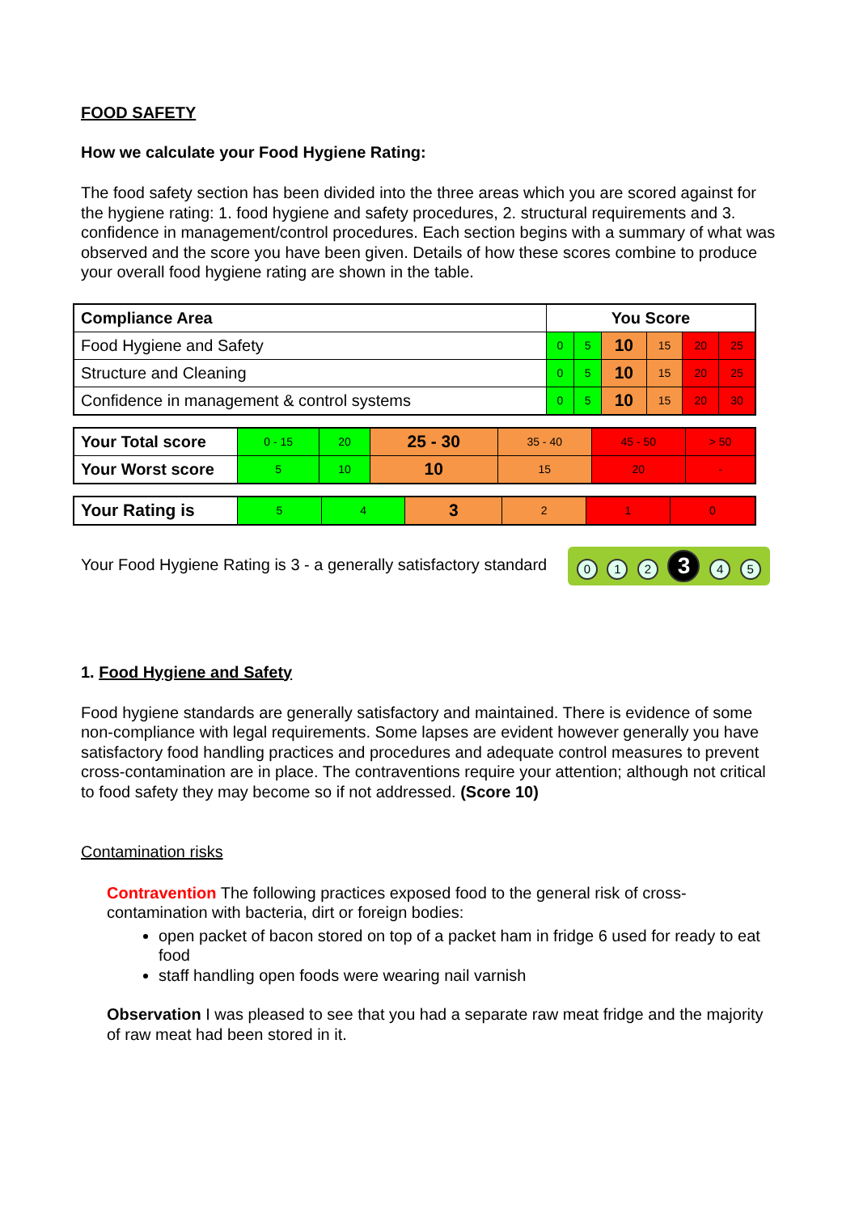FOOD SAFETY
How we calculate your Food Hygiene Rating:
The food safety section has been divided into the three areas which you are scored against for the hygiene rating: 1. food hygiene and safety procedures, 2. structural requirements and 3. confidence in management/control procedures. Each section begins with a summary of what was observed and the score you have been given. Details of how these scores combine to produce your overall food hygiene rating are shown in the table.
| Compliance Area | You Score | | | | | |
| --- | --- | --- | --- | --- | --- | --- |
| Food Hygiene and Safety | 0 | 5 | 10 | 15 | 20 | 25 |
| Structure and Cleaning | 0 | 5 | 10 | 15 | 20 | 25 |
| Confidence in management & control systems | 0 | 5 | 10 | 15 | 20 | 30 |
| Your Total score | 0 - 15 | 20 | 25 - 30 | 35 - 40 | 45 - 50 | > 50 |
| Your Worst score | 5 | 10 | 10 | 15 | 20 | - |
| Your Rating is | 5 | 4 | 3 | 2 | 1 | 0 |
Your Food Hygiene Rating is 3 - a generally satisfactory standard 0 1 2 3 4 5
1. Food Hygiene and Safety
Food hygiene standards are generally satisfactory and maintained. There is evidence of some non-compliance with legal requirements. Some lapses are evident however generally you have satisfactory food handling practices and procedures and adequate control measures to prevent cross-contamination are in place. The contraventions require your attention; although not critical to food safety they may become so if not addressed. (Score 10)
Contamination risks
Contravention The following practices exposed food to the general risk of cross-contamination with bacteria, dirt or foreign bodies:
open packet of bacon stored on top of a packet ham in fridge 6 used for ready to eat food
staff handling open foods were wearing nail varnish
Observation I was pleased to see that you had a separate raw meat fridge and the majority of raw meat had been stored in it.